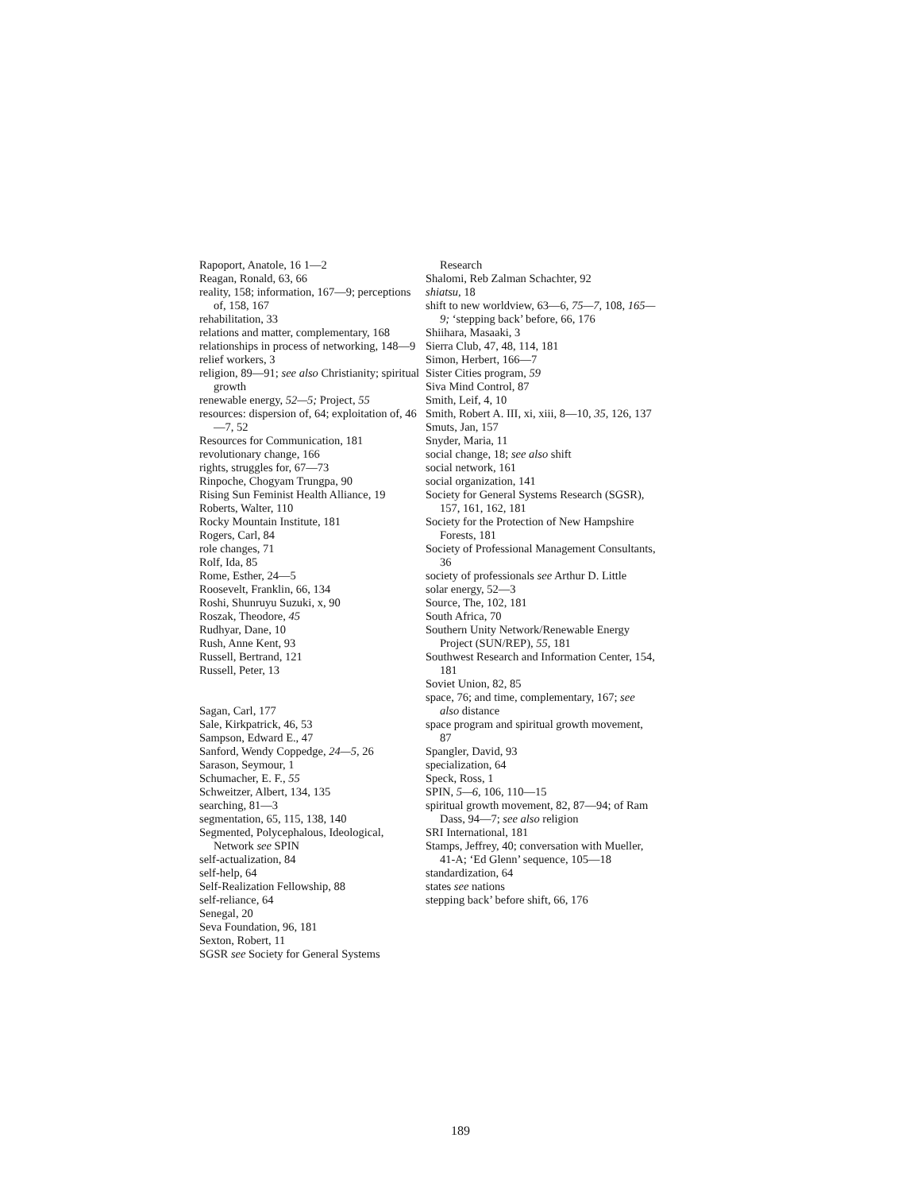Rapoport, Anatole, 16 1—2
Reagan, Ronald, 63, 66
reality, 158; information, 167—9; perceptions of, 158, 167
rehabilitation, 33
relations and matter, complementary, 168
relationships in process of networking, 148—9
relief workers, 3
religion, 89—91; see also Christianity; spiritual growth
renewable energy, 52—5; Project, 55
resources: dispersion of, 64; exploitation of, 46—7, 52
Resources for Communication, 181
revolutionary change, 166
rights, struggles for, 67—73
Rinpoche, Chogyam Trungpa, 90
Rising Sun Feminist Health Alliance, 19
Roberts, Walter, 110
Rocky Mountain Institute, 181
Rogers, Carl, 84
role changes, 71
Rolf, Ida, 85
Rome, Esther, 24—5
Roosevelt, Franklin, 66, 134
Roshi, Shunruyu Suzuki, x, 90
Roszak, Theodore, 45
Rudhyar, Dane, 10
Rush, Anne Kent, 93
Russell, Bertrand, 121
Russell, Peter, 13
Sagan, Carl, 177
Sale, Kirkpatrick, 46, 53
Sampson, Edward E., 47
Sanford, Wendy Coppedge, 24—5, 26
Sarason, Seymour, 1
Schumacher, E. F., 55
Schweitzer, Albert, 134, 135
searching, 81—3
segmentation, 65, 115, 138, 140
Segmented, Polycephalous, Ideological, Network see SPIN
self-actualization, 84
self-help, 64
Self-Realization Fellowship, 88
self-reliance, 64
Senegal, 20
Seva Foundation, 96, 181
Sexton, Robert, 11
SGSR see Society for General Systems
Research
Shalomi, Reb Zalman Schachter, 92
shiatsu, 18
shift to new worldview, 63—6, 75—7, 108, 165—9; ‘stepping back’ before, 66, 176
Shiihara, Masaaki, 3
Sierra Club, 47, 48, 114, 181
Simon, Herbert, 166—7
Sister Cities program, 59
Siva Mind Control, 87
Smith, Leif, 4, 10
Smith, Robert A. III, xi, xiii, 8—10, 35, 126, 137
Smuts, Jan, 157
Snyder, Maria, 11
social change, 18; see also shift
social network, 161
social organization, 141
Society for General Systems Research (SGSR), 157, 161, 162, 181
Society for the Protection of New Hampshire Forests, 181
Society of Professional Management Consultants, 36
society of professionals see Arthur D. Little
solar energy, 52—3
Source, The, 102, 181
South Africa, 70
Southern Unity Network/Renewable Energy Project (SUN/REP), 55, 181
Southwest Research and Information Center, 154, 181
Soviet Union, 82, 85
space, 76; and time, complementary, 167; see also distance
space program and spiritual growth movement, 87
Spangler, David, 93
specialization, 64
Speck, Ross, 1
SPIN, 5—6, 106, 110—15
spiritual growth movement, 82, 87—94; of Ram Dass, 94—7; see also religion
SRI International, 181
Stamps, Jeffrey, 40; conversation with Mueller, 41-A; ‘Ed Glenn’ sequence, 105—18
standardization, 64
states see nations
stepping back’ before shift, 66, 176
189